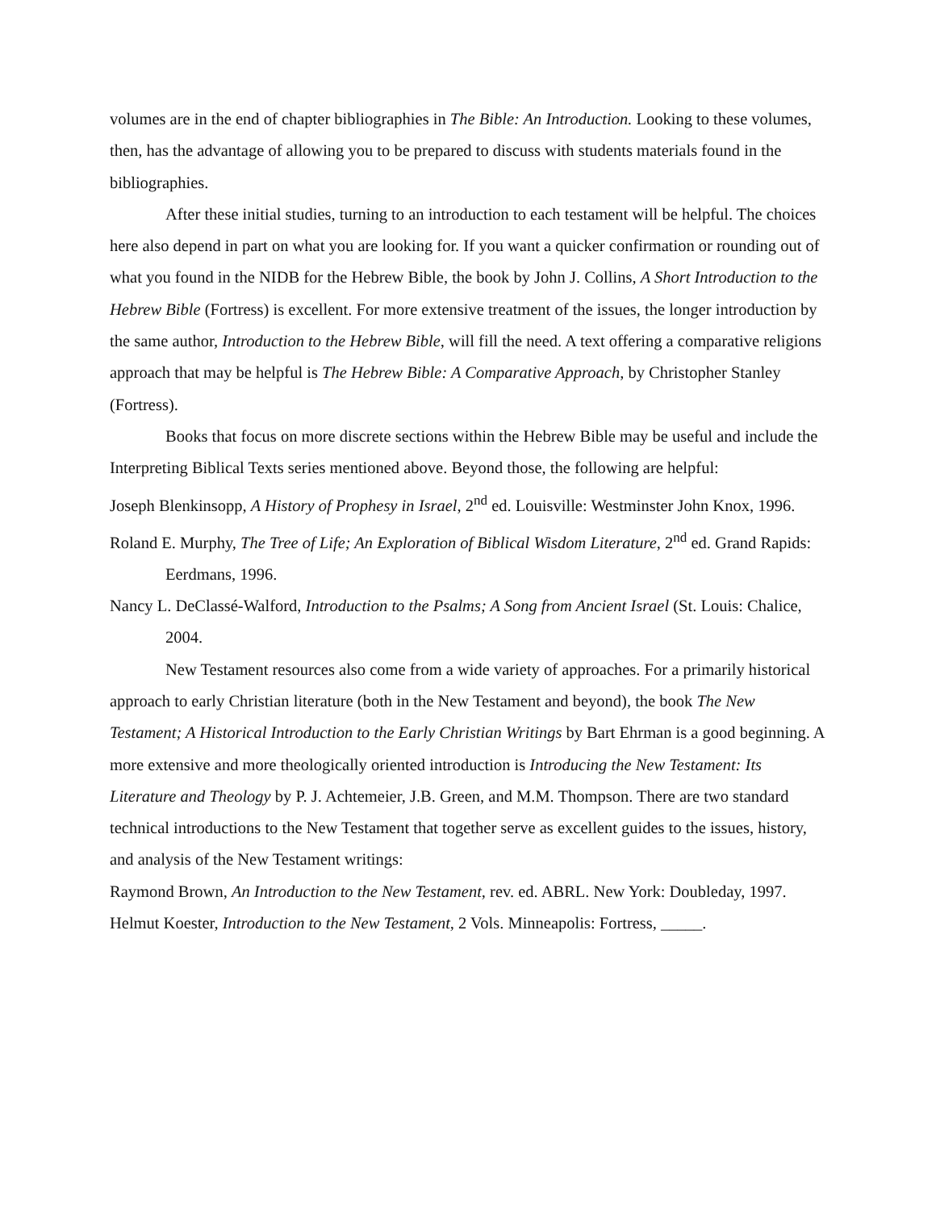volumes are in the end of chapter bibliographies in The Bible: An Introduction. Looking to these volumes, then, has the advantage of allowing you to be prepared to discuss with students materials found in the bibliographies.
After these initial studies, turning to an introduction to each testament will be helpful. The choices here also depend in part on what you are looking for. If you want a quicker confirmation or rounding out of what you found in the NIDB for the Hebrew Bible, the book by John J. Collins, A Short Introduction to the Hebrew Bible (Fortress) is excellent. For more extensive treatment of the issues, the longer introduction by the same author, Introduction to the Hebrew Bible, will fill the need. A text offering a comparative religions approach that may be helpful is The Hebrew Bible: A Comparative Approach, by Christopher Stanley (Fortress).
Books that focus on more discrete sections within the Hebrew Bible may be useful and include the Interpreting Biblical Texts series mentioned above. Beyond those, the following are helpful:
Joseph Blenkinsopp, A History of Prophesy in Israel, 2<sup>nd</sup> ed. Louisville: Westminster John Knox, 1996.
Roland E. Murphy, The Tree of Life; An Exploration of Biblical Wisdom Literature, 2<sup>nd</sup> ed. Grand Rapids: Eerdmans, 1996.
Nancy L. DeClassé-Walford, Introduction to the Psalms; A Song from Ancient Israel (St. Louis: Chalice, 2004.
New Testament resources also come from a wide variety of approaches. For a primarily historical approach to early Christian literature (both in the New Testament and beyond), the book The New Testament; A Historical Introduction to the Early Christian Writings by Bart Ehrman is a good beginning. A more extensive and more theologically oriented introduction is Introducing the New Testament: Its Literature and Theology by P. J. Achtemeier, J.B. Green, and M.M. Thompson. There are two standard technical introductions to the New Testament that together serve as excellent guides to the issues, history, and analysis of the New Testament writings:
Raymond Brown, An Introduction to the New Testament, rev. ed. ABRL. New York: Doubleday, 1997.
Helmut Koester, Introduction to the New Testament, 2 Vols. Minneapolis: Fortress, _____.